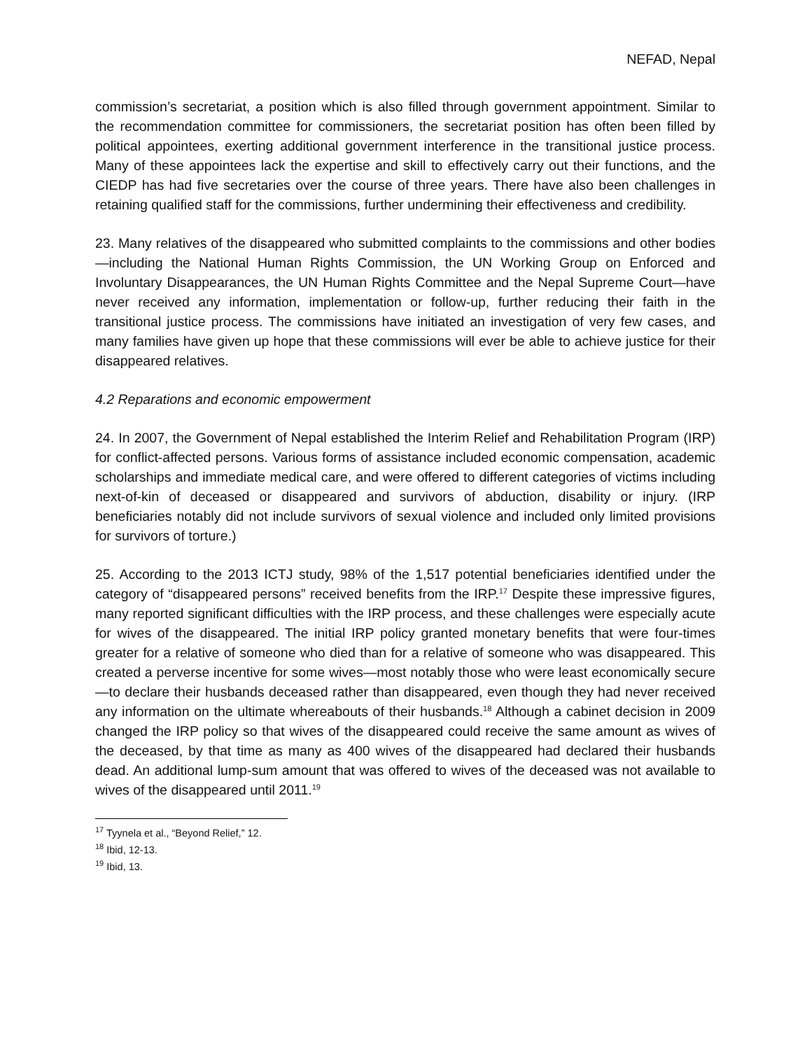NEFAD, Nepal
commission’s secretariat, a position which is also filled through government appointment. Similar to the recommendation committee for commissioners, the secretariat position has often been filled by political appointees, exerting additional government interference in the transitional justice process. Many of these appointees lack the expertise and skill to effectively carry out their functions, and the CIEDP has had five secretaries over the course of three years. There have also been challenges in retaining qualified staff for the commissions, further undermining their effectiveness and credibility.
23. Many relatives of the disappeared who submitted complaints to the commissions and other bodies—including the National Human Rights Commission, the UN Working Group on Enforced and Involuntary Disappearances, the UN Human Rights Committee and the Nepal Supreme Court—have never received any information, implementation or follow-up, further reducing their faith in the transitional justice process. The commissions have initiated an investigation of very few cases, and many families have given up hope that these commissions will ever be able to achieve justice for their disappeared relatives.
4.2 Reparations and economic empowerment
24. In 2007, the Government of Nepal established the Interim Relief and Rehabilitation Program (IRP) for conflict-affected persons. Various forms of assistance included economic compensation, academic scholarships and immediate medical care, and were offered to different categories of victims including next-of-kin of deceased or disappeared and survivors of abduction, disability or injury. (IRP beneficiaries notably did not include survivors of sexual violence and included only limited provisions for survivors of torture.)
25. According to the 2013 ICTJ study, 98% of the 1,517 potential beneficiaries identified under the category of “disappeared persons” received benefits from the IRP.<sup>17</sup> Despite these impressive figures, many reported significant difficulties with the IRP process, and these challenges were especially acute for wives of the disappeared. The initial IRP policy granted monetary benefits that were four-times greater for a relative of someone who died than for a relative of someone who was disappeared. This created a perverse incentive for some wives—most notably those who were least economically secure—to declare their husbands deceased rather than disappeared, even though they had never received any information on the ultimate whereabouts of their husbands.<sup>18</sup> Although a cabinet decision in 2009 changed the IRP policy so that wives of the disappeared could receive the same amount as wives of the deceased, by that time as many as 400 wives of the disappeared had declared their husbands dead. An additional lump-sum amount that was offered to wives of the deceased was not available to wives of the disappeared until 2011.<sup>19</sup>
<sup>17</sup> Tyynela et al., “Beyond Relief,” 12.
<sup>18</sup> Ibid, 12-13.
<sup>19</sup> Ibid, 13.